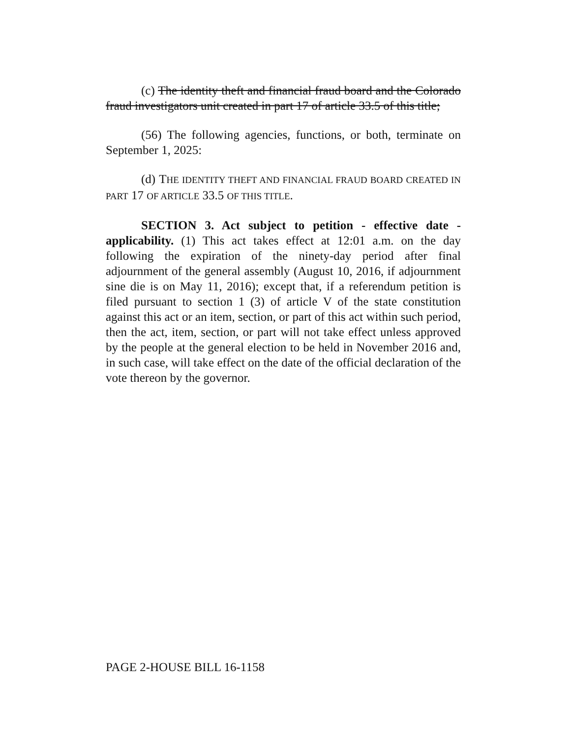(c) The identity theft and financial fraud board and the Colorado fraud investigators unit created in part 17 of article 33.5 of this title;
(56) The following agencies, functions, or both, terminate on September 1, 2025:
(d) THE IDENTITY THEFT AND FINANCIAL FRAUD BOARD CREATED IN PART 17 OF ARTICLE 33.5 OF THIS TITLE.
SECTION 3. Act subject to petition - effective date - applicability. (1) This act takes effect at 12:01 a.m. on the day following the expiration of the ninety-day period after final adjournment of the general assembly (August 10, 2016, if adjournment sine die is on May 11, 2016); except that, if a referendum petition is filed pursuant to section 1 (3) of article V of the state constitution against this act or an item, section, or part of this act within such period, then the act, item, section, or part will not take effect unless approved by the people at the general election to be held in November 2016 and, in such case, will take effect on the date of the official declaration of the vote thereon by the governor.
PAGE 2-HOUSE BILL 16-1158